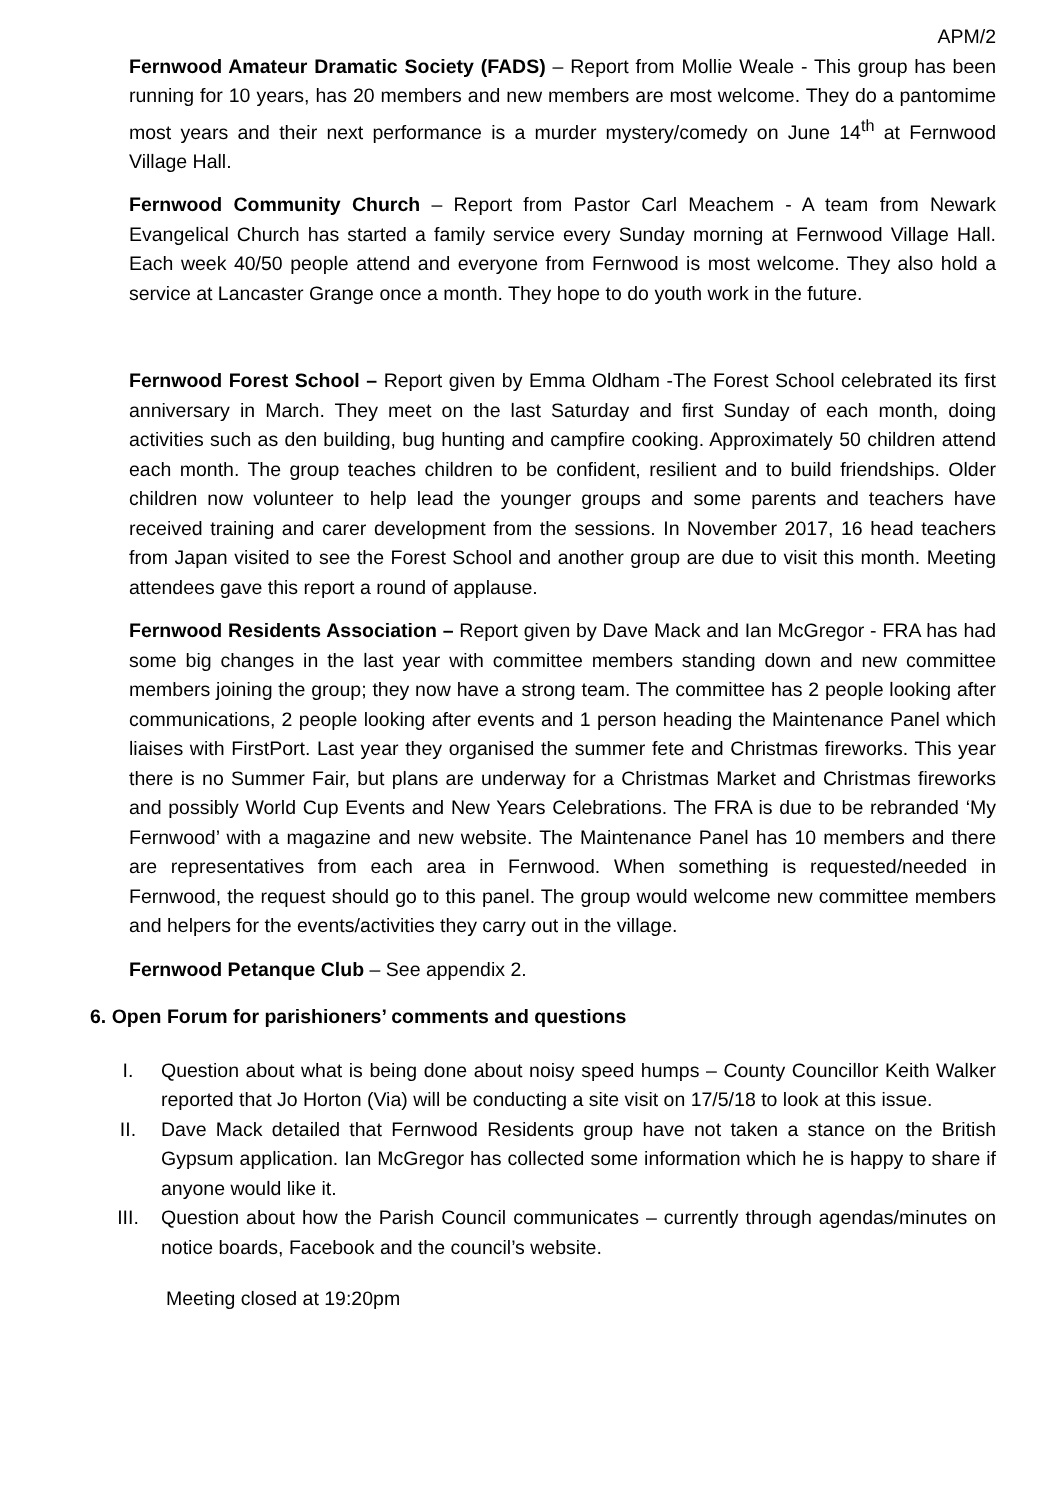APM/2
Fernwood Amateur Dramatic Society (FADS) – Report from Mollie Weale - This group has been running for 10 years, has 20 members and new members are most welcome. They do a pantomime most years and their next performance is a murder mystery/comedy on June 14<sup>th</sup> at Fernwood Village Hall.
Fernwood Community Church – Report from Pastor Carl Meachem - A team from Newark Evangelical Church has started a family service every Sunday morning at Fernwood Village Hall. Each week 40/50 people attend and everyone from Fernwood is most welcome. They also hold a service at Lancaster Grange once a month. They hope to do youth work in the future.
Fernwood Forest School – Report given by Emma Oldham -The Forest School celebrated its first anniversary in March. They meet on the last Saturday and first Sunday of each month, doing activities such as den building, bug hunting and campfire cooking. Approximately 50 children attend each month. The group teaches children to be confident, resilient and to build friendships. Older children now volunteer to help lead the younger groups and some parents and teachers have received training and carer development from the sessions. In November 2017, 16 head teachers from Japan visited to see the Forest School and another group are due to visit this month. Meeting attendees gave this report a round of applause.
Fernwood Residents Association – Report given by Dave Mack and Ian McGregor - FRA has had some big changes in the last year with committee members standing down and new committee members joining the group; they now have a strong team. The committee has 2 people looking after communications, 2 people looking after events and 1 person heading the Maintenance Panel which liaises with FirstPort. Last year they organised the summer fete and Christmas fireworks. This year there is no Summer Fair, but plans are underway for a Christmas Market and Christmas fireworks and possibly World Cup Events and New Years Celebrations. The FRA is due to be rebranded ‘My Fernwood’ with a magazine and new website. The Maintenance Panel has 10 members and there are representatives from each area in Fernwood. When something is requested/needed in Fernwood, the request should go to this panel. The group would welcome new committee members and helpers for the events/activities they carry out in the village.
Fernwood Petanque Club – See appendix 2.
6. Open Forum for parishioners’ comments and questions
I. Question about what is being done about noisy speed humps – County Councillor Keith Walker reported that Jo Horton (Via) will be conducting a site visit on 17/5/18 to look at this issue.
II. Dave Mack detailed that Fernwood Residents group have not taken a stance on the British Gypsum application. Ian McGregor has collected some information which he is happy to share if anyone would like it.
III. Question about how the Parish Council communicates – currently through agendas/minutes on notice boards, Facebook and the council’s website.
Meeting closed at 19:20pm